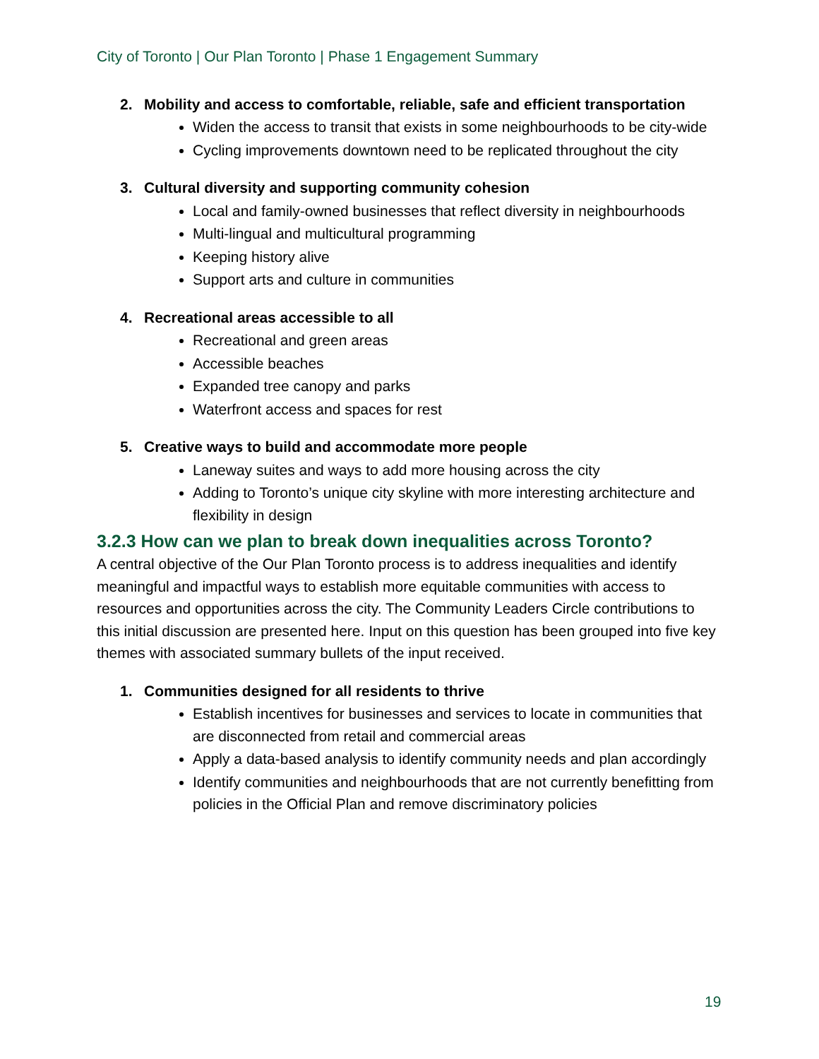City of Toronto | Our Plan Toronto | Phase 1 Engagement Summary
2. Mobility and access to comfortable, reliable, safe and efficient transportation
Widen the access to transit that exists in some neighbourhoods to be city-wide
Cycling improvements downtown need to be replicated throughout the city
3. Cultural diversity and supporting community cohesion
Local and family-owned businesses that reflect diversity in neighbourhoods
Multi-lingual and multicultural programming
Keeping history alive
Support arts and culture in communities
4. Recreational areas accessible to all
Recreational and green areas
Accessible beaches
Expanded tree canopy and parks
Waterfront access and spaces for rest
5. Creative ways to build and accommodate more people
Laneway suites and ways to add more housing across the city
Adding to Toronto’s unique city skyline with more interesting architecture and flexibility in design
3.2.3 How can we plan to break down inequalities across Toronto?
A central objective of the Our Plan Toronto process is to address inequalities and identify meaningful and impactful ways to establish more equitable communities with access to resources and opportunities across the city. The Community Leaders Circle contributions to this initial discussion are presented here. Input on this question has been grouped into five key themes with associated summary bullets of the input received.
1. Communities designed for all residents to thrive
Establish incentives for businesses and services to locate in communities that are disconnected from retail and commercial areas
Apply a data-based analysis to identify community needs and plan accordingly
Identify communities and neighbourhoods that are not currently benefitting from policies in the Official Plan and remove discriminatory policies
19